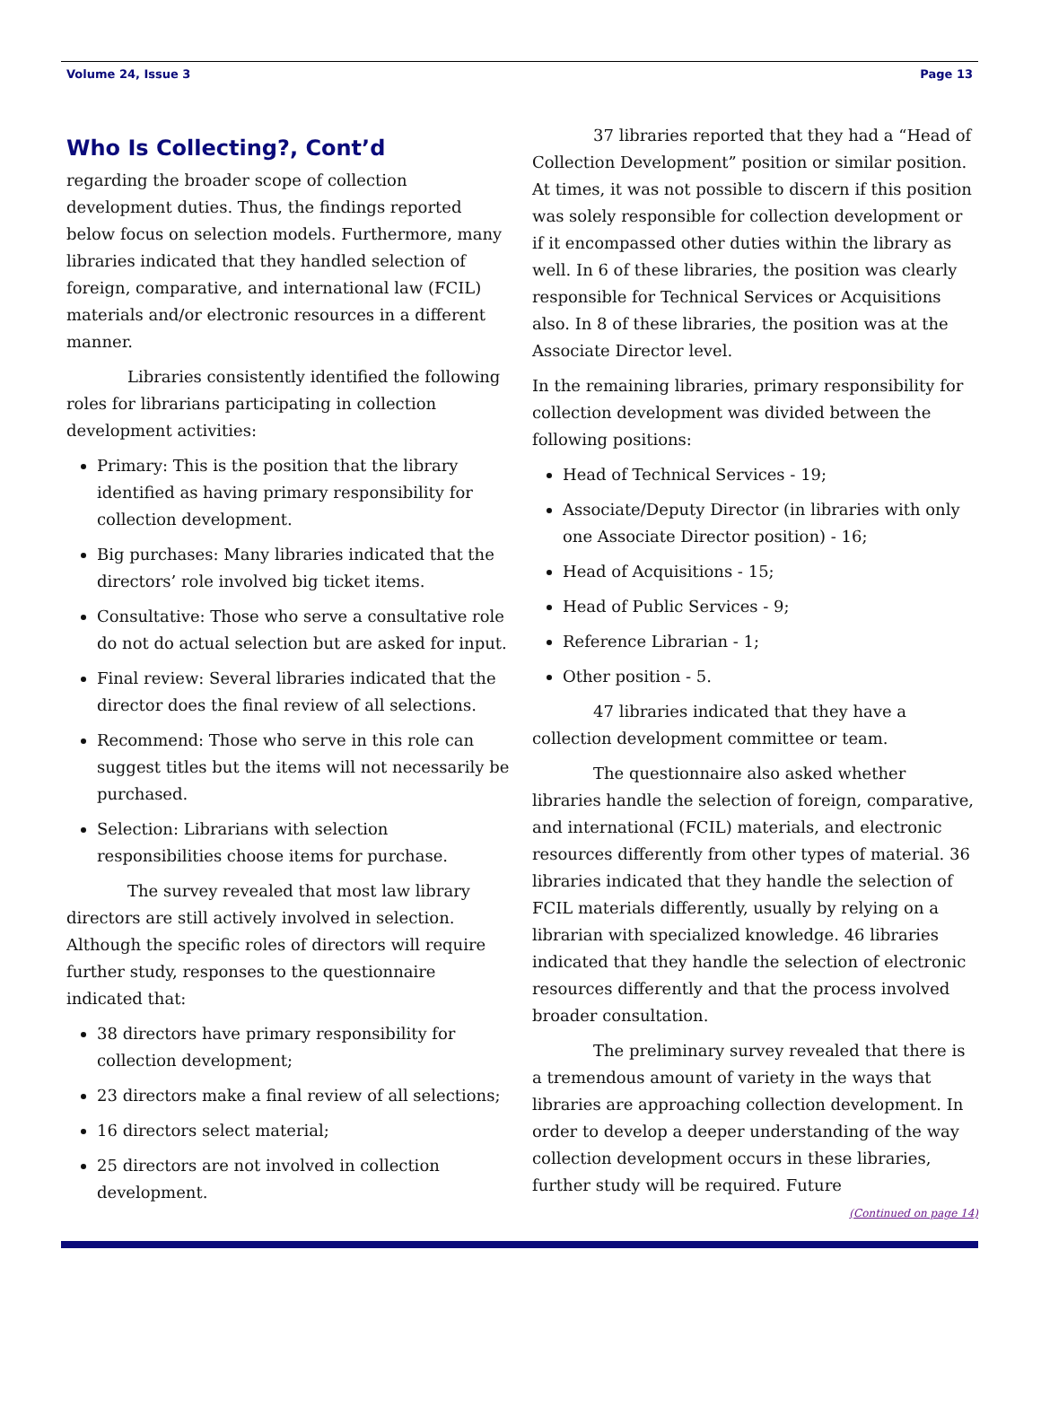Volume 24, Issue 3 Page 13
Who Is Collecting?, Cont’d
regarding the broader scope of collection development duties. Thus, the findings reported below focus on selection models. Furthermore, many libraries indicated that they handled selection of foreign, comparative, and international law (FCIL) materials and/or electronic resources in a different manner.
Libraries consistently identified the following roles for librarians participating in collection development activities:
Primary: This is the position that the library identified as having primary responsibility for collection development.
Big purchases: Many libraries indicated that the directors’ role involved big ticket items.
Consultative: Those who serve a consultative role do not do actual selection but are asked for input.
Final review: Several libraries indicated that the director does the final review of all selections.
Recommend: Those who serve in this role can suggest titles but the items will not necessarily be purchased.
Selection: Librarians with selection responsibilities choose items for purchase.
The survey revealed that most law library directors are still actively involved in selection. Although the specific roles of directors will require further study, responses to the questionnaire indicated that:
38 directors have primary responsibility for collection development;
23 directors make a final review of all selections;
16 directors select material;
25 directors are not involved in collection development.
37 libraries reported that they had a “Head of Collection Development” position or similar position. At times, it was not possible to discern if this position was solely responsible for collection development or if it encompassed other duties within the library as well. In 6 of these libraries, the position was clearly responsible for Technical Services or Acquisitions also. In 8 of these libraries, the position was at the Associate Director level.
In the remaining libraries, primary responsibility for collection development was divided between the following positions:
Head of Technical Services - 19;
Associate/Deputy Director (in libraries with only one Associate Director position) - 16;
Head of Acquisitions - 15;
Head of Public Services - 9;
Reference Librarian - 1;
Other position - 5.
47 libraries indicated that they have a collection development committee or team.
The questionnaire also asked whether libraries handle the selection of foreign, comparative, and international (FCIL) materials, and electronic resources differently from other types of material. 36 libraries indicated that they handle the selection of FCIL materials differently, usually by relying on a librarian with specialized knowledge. 46 libraries indicated that they handle the selection of electronic resources differently and that the process involved broader consultation.
The preliminary survey revealed that there is a tremendous amount of variety in the ways that libraries are approaching collection development. In order to develop a deeper understanding of the way collection development occurs in these libraries, further study will be required. Future
(Continued on page 14)